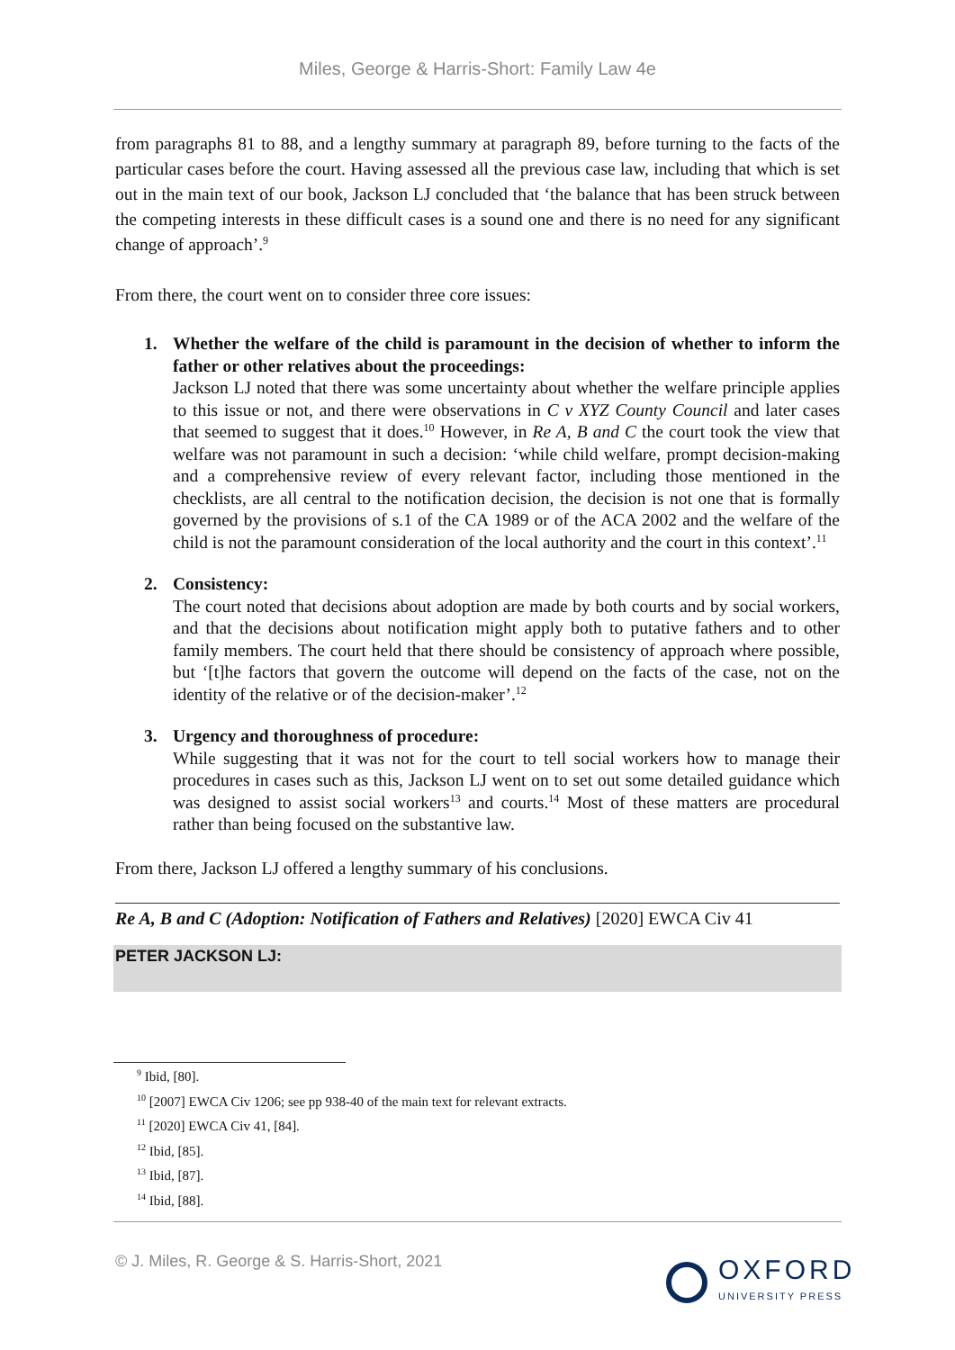Miles, George & Harris-Short: Family Law 4e
from paragraphs 81 to 88, and a lengthy summary at paragraph 89, before turning to the facts of the particular cases before the court. Having assessed all the previous case law, including that which is set out in the main text of our book, Jackson LJ concluded that ‘the balance that has been struck between the competing interests in these difficult cases is a sound one and there is no need for any significant change of approach’.<sup>9</sup>
From there, the court went on to consider three core issues:
1. Whether the welfare of the child is paramount in the decision of whether to inform the father or other relatives about the proceedings:
Jackson LJ noted that there was some uncertainty about whether the welfare principle applies to this issue or not, and there were observations in C v XYZ County Council and later cases that seemed to suggest that it does.<sup>10</sup> However, in Re A, B and C the court took the view that welfare was not paramount in such a decision: ‘while child welfare, prompt decision-making and a comprehensive review of every relevant factor, including those mentioned in the checklists, are all central to the notification decision, the decision is not one that is formally governed by the provisions of s.1 of the CA 1989 or of the ACA 2002 and the welfare of the child is not the paramount consideration of the local authority and the court in this context’.<sup>11</sup>
2. Consistency:
The court noted that decisions about adoption are made by both courts and by social workers, and that the decisions about notification might apply both to putative fathers and to other family members. The court held that there should be consistency of approach where possible, but ‘[t]he factors that govern the outcome will depend on the facts of the case, not on the identity of the relative or of the decision-maker’.<sup>12</sup>
3. Urgency and thoroughness of procedure:
While suggesting that it was not for the court to tell social workers how to manage their procedures in cases such as this, Jackson LJ went on to set out some detailed guidance which was designed to assist social workers<sup>13</sup> and courts.<sup>14</sup> Most of these matters are procedural rather than being focused on the substantive law.
From there, Jackson LJ offered a lengthy summary of his conclusions.
Re A, B and C (Adoption: Notification of Fathers and Relatives) [2020] EWCA Civ 41
PETER JACKSON LJ:
<sup>9</sup> Ibid, [80].
<sup>10</sup> [2007] EWCA Civ 1206; see pp 938-40 of the main text for relevant extracts.
<sup>11</sup> [2020] EWCA Civ 41, [84].
<sup>12</sup> Ibid, [85].
<sup>13</sup> Ibid, [87].
<sup>14</sup> Ibid, [88].
© J. Miles, R. George & S. Harris-Short, 2021
OXFORD
UNIVERSITY PRESS